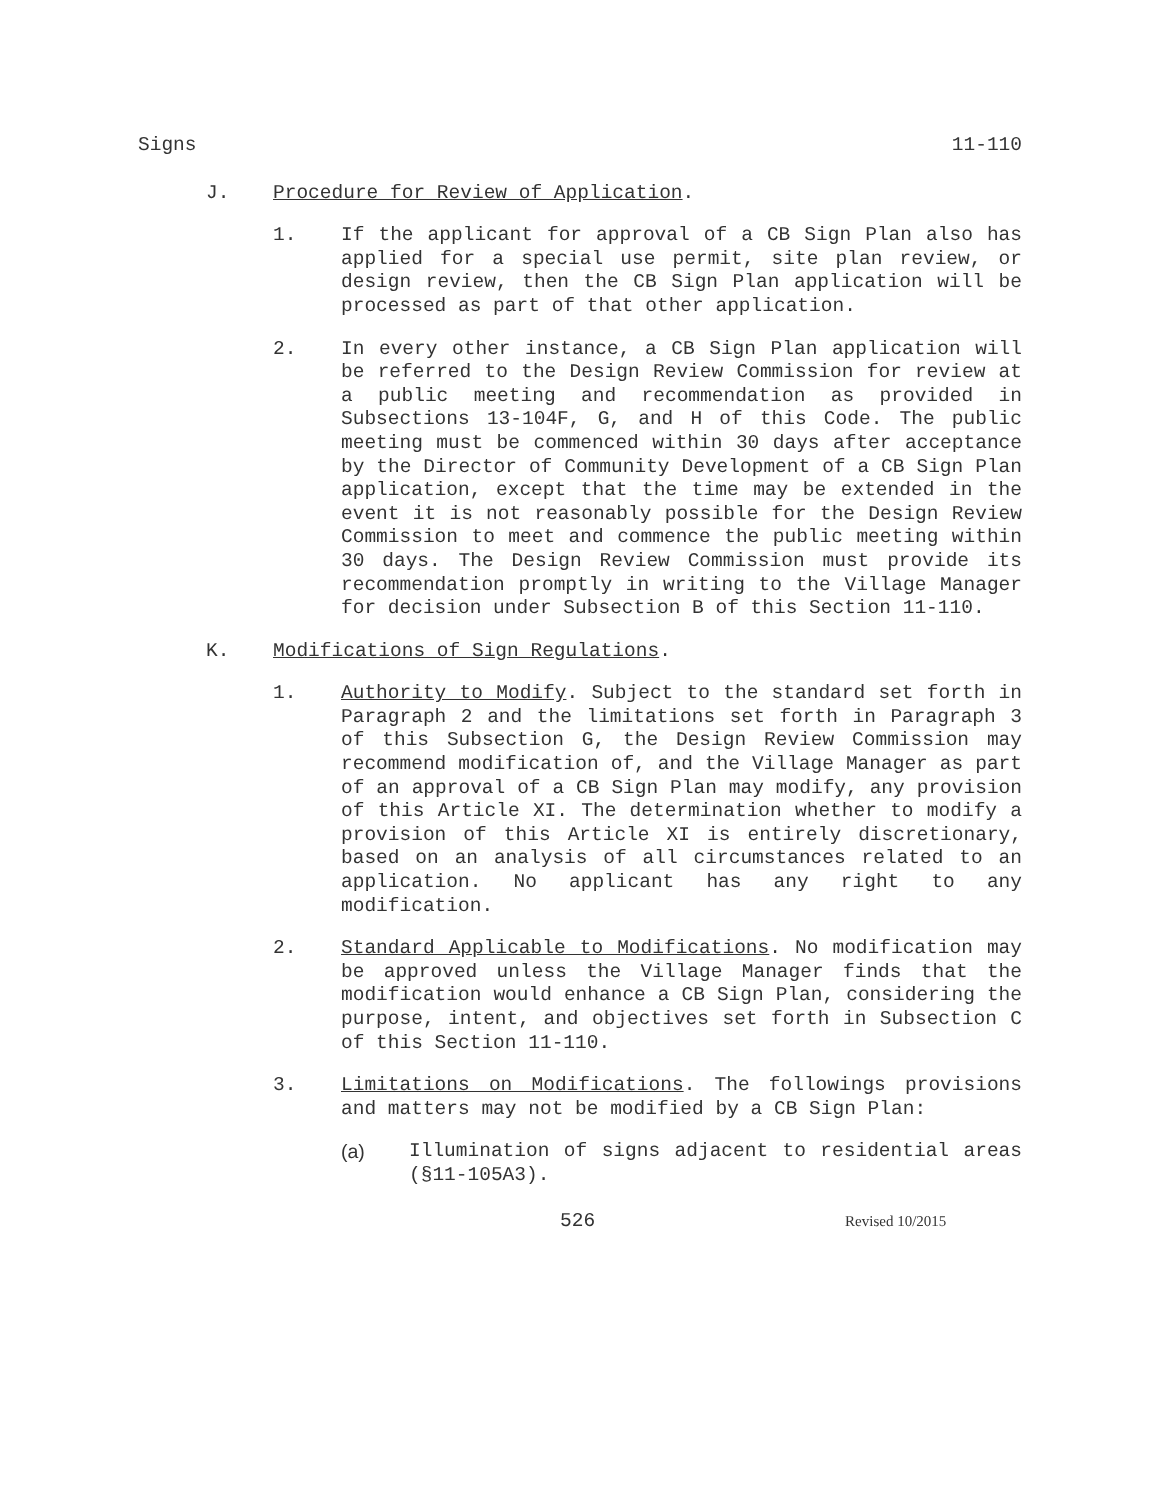Signs 11-110
J. Procedure for Review of Application.
1. If the applicant for approval of a CB Sign Plan also has applied for a special use permit, site plan review, or design review, then the CB Sign Plan application will be processed as part of that other application.
2. In every other instance, a CB Sign Plan application will be referred to the Design Review Commission for review at a public meeting and recommendation as provided in Subsections 13-104F, G, and H of this Code. The public meeting must be commenced within 30 days after acceptance by the Director of Community Development of a CB Sign Plan application, except that the time may be extended in the event it is not reasonably possible for the Design Review Commission to meet and commence the public meeting within 30 days. The Design Review Commission must provide its recommendation promptly in writing to the Village Manager for decision under Subsection B of this Section 11-110.
K. Modifications of Sign Regulations.
1. Authority to Modify. Subject to the standard set forth in Paragraph 2 and the limitations set forth in Paragraph 3 of this Subsection G, the Design Review Commission may recommend modification of, and the Village Manager as part of an approval of a CB Sign Plan may modify, any provision of this Article XI. The determination whether to modify a provision of this Article XI is entirely discretionary, based on an analysis of all circumstances related to an application. No applicant has any right to any modification.
2. Standard Applicable to Modifications. No modification may be approved unless the Village Manager finds that the modification would enhance a CB Sign Plan, considering the purpose, intent, and objectives set forth in Subsection C of this Section 11-110.
3. Limitations on Modifications. The followings provisions and matters may not be modified by a CB Sign Plan:
(a) Illumination of signs adjacent to residential areas (§11-105A3).
526 Revised 10/2015